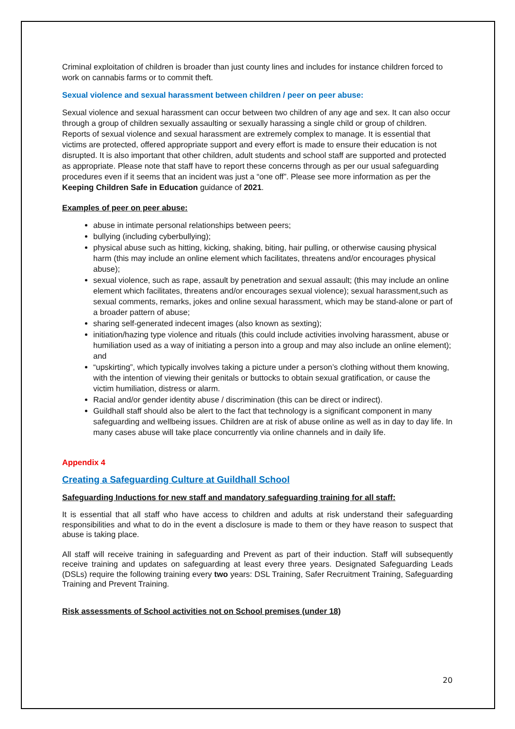Criminal exploitation of children is broader than just county lines and includes for instance children forced to work on cannabis farms or to commit theft.
Sexual violence and sexual harassment between children / peer on peer abuse:
Sexual violence and sexual harassment can occur between two children of any age and sex. It can also occur through a group of children sexually assaulting or sexually harassing a single child or group of children. Reports of sexual violence and sexual harassment are extremely complex to manage. It is essential that victims are protected, offered appropriate support and every effort is made to ensure their education is not disrupted. It is also important that other children, adult students and school staff are supported and protected as appropriate. Please note that staff have to report these concerns through as per our usual safeguarding procedures even if it seems that an incident was just a “one off”. Please see more information as per the Keeping Children Safe in Education guidance of 2021.
Examples of peer on peer abuse:
abuse in intimate personal relationships between peers;
bullying (including cyberbullying);
physical abuse such as hitting, kicking, shaking, biting, hair pulling, or otherwise causing physical harm (this may include an online element which facilitates, threatens and/or encourages physical abuse);
sexual violence, such as rape, assault by penetration and sexual assault; (this may include an online element which facilitates, threatens and/or encourages sexual violence); sexual harassment,such as sexual comments, remarks, jokes and online sexual harassment, which may be stand-alone or part of a broader pattern of abuse;
sharing self-generated indecent images (also known as sexting);
initiation/hazing type violence and rituals (this could include activities involving harassment, abuse or humiliation used as a way of initiating a person into a group and may also include an online element); and
“upskirting”, which typically involves taking a picture under a person’s clothing without them knowing, with the intention of viewing their genitals or buttocks to obtain sexual gratification, or cause the victim humiliation, distress or alarm.
Racial and/or gender identity abuse / discrimination (this can be direct or indirect).
Guildhall staff should also be alert to the fact that technology is a significant component in many safeguarding and wellbeing issues. Children are at risk of abuse online as well as in day to day life. In many cases abuse will take place concurrently via online channels and in daily life.
Appendix 4
Creating a Safeguarding Culture at Guildhall School
Safeguarding Inductions for new staff and mandatory safeguarding training for all staff:
It is essential that all staff who have access to children and adults at risk understand their safeguarding responsibilities and what to do in the event a disclosure is made to them or they have reason to suspect that abuse is taking place.
All staff will receive training in safeguarding and Prevent as part of their induction. Staff will subsequently receive training and updates on safeguarding at least every three years. Designated Safeguarding Leads (DSLs) require the following training every two years: DSL Training, Safer Recruitment Training, Safeguarding Training and Prevent Training.
Risk assessments of School activities not on School premises (under 18)
20